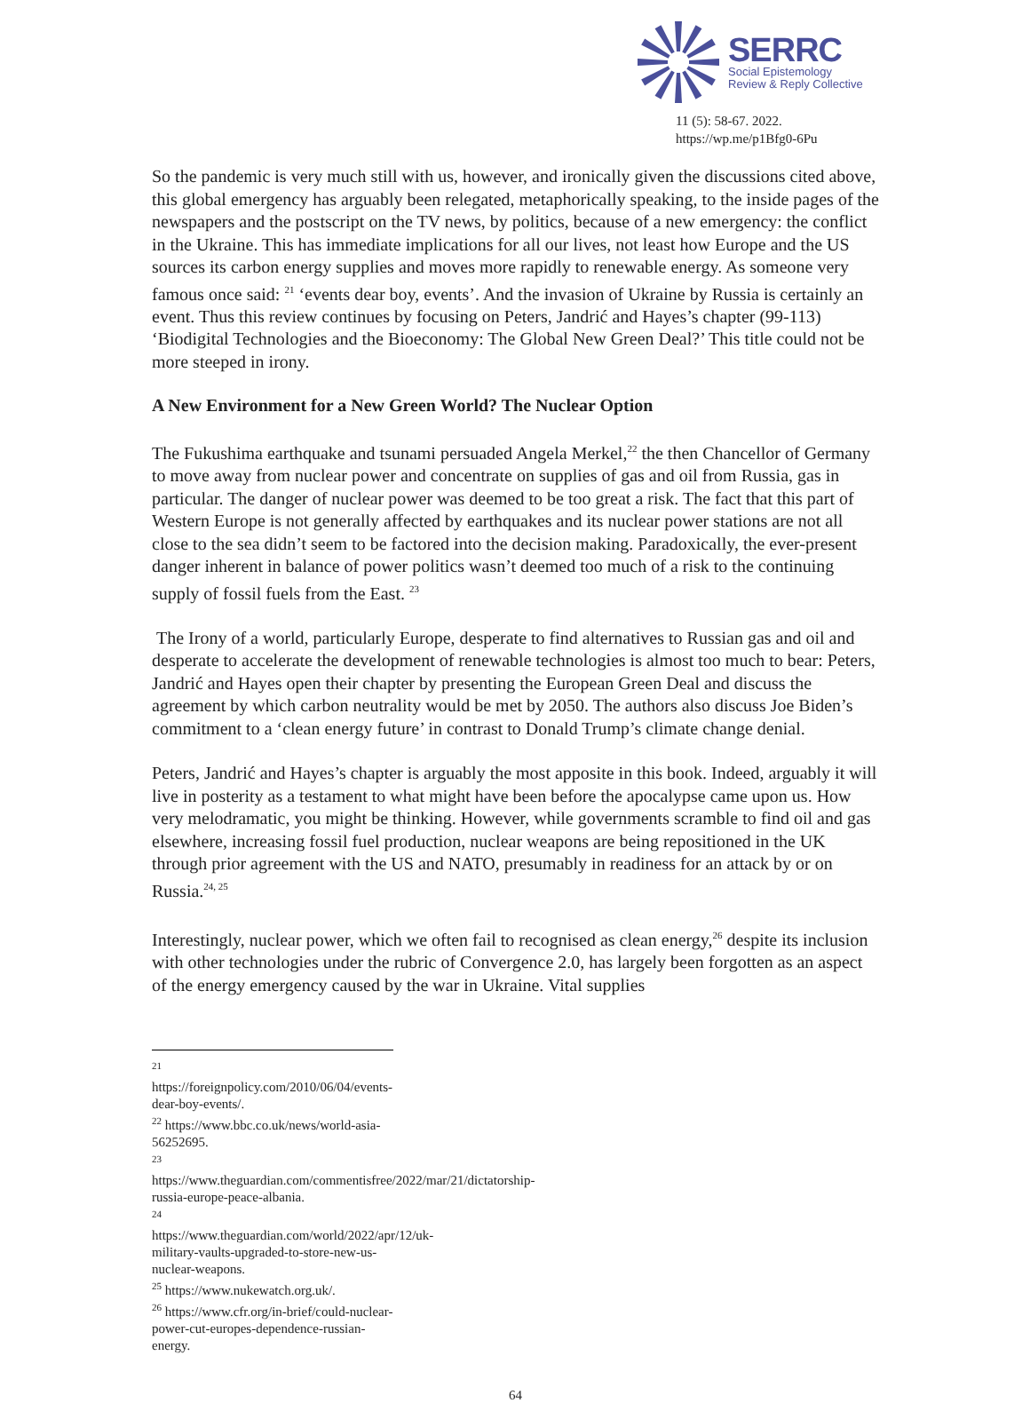SERRC
Social Epistemology
Review & Reply Collective
11 (5): 58-67. 2022.
https://wp.me/p1Bfg0-6Pu
So the pandemic is very much still with us, however, and ironically given the discussions cited above, this global emergency has arguably been relegated, metaphorically speaking, to the inside pages of the newspapers and the postscript on the TV news, by politics, because of a new emergency: the conflict in the Ukraine. This has immediate implications for all our lives, not least how Europe and the US sources its carbon energy supplies and moves more rapidly to renewable energy. As someone very famous once said: <sup>21</sup> ‘events dear boy, events’. And the invasion of Ukraine by Russia is certainly an event. Thus this review continues by focusing on Peters, Jandrić and Hayes’s chapter (99-113) ‘Biodigital Technologies and the Bioeconomy: The Global New Green Deal?’ This title could not be more steeped in irony.
A New Environment for a New Green World? The Nuclear Option
The Fukushima earthquake and tsunami persuaded Angela Merkel,<sup>22</sup> the then Chancellor of Germany to move away from nuclear power and concentrate on supplies of gas and oil from Russia, gas in particular. The danger of nuclear power was deemed to be too great a risk. The fact that this part of Western Europe is not generally affected by earthquakes and its nuclear power stations are not all close to the sea didn’t seem to be factored into the decision making. Paradoxically, the ever-present danger inherent in balance of power politics wasn’t deemed too much of a risk to the continuing supply of fossil fuels from the East. <sup>23</sup>
The Irony of a world, particularly Europe, desperate to find alternatives to Russian gas and oil and desperate to accelerate the development of renewable technologies is almost too much to bear: Peters, Jandrić and Hayes open their chapter by presenting the European Green Deal and discuss the agreement by which carbon neutrality would be met by 2050. The authors also discuss Joe Biden’s commitment to a ‘clean energy future’ in contrast to Donald Trump’s climate change denial.
Peters, Jandrić and Hayes’s chapter is arguably the most apposite in this book. Indeed, arguably it will live in posterity as a testament to what might have been before the apocalypse came upon us. How very melodramatic, you might be thinking. However, while governments scramble to find oil and gas elsewhere, increasing fossil fuel production, nuclear weapons are being repositioned in the UK through prior agreement with the US and NATO, presumably in readiness for an attack by or on Russia.<sup>24, 25</sup>
Interestingly, nuclear power, which we often fail to recognised as clean energy,<sup>26</sup> despite its inclusion with other technologies under the rubric of Convergence 2.0, has largely been forgotten as an aspect of the energy emergency caused by the war in Ukraine. Vital supplies
<sup>21</sup> https://foreignpolicy.com/2010/06/04/events-dear-boy-events/.
<sup>22</sup> https://www.bbc.co.uk/news/world-asia-56252695.
<sup>23</sup> https://www.theguardian.com/commentisfree/2022/mar/21/dictatorship-russia-europe-peace-albania.
<sup>24</sup> https://www.theguardian.com/world/2022/apr/12/uk-military-vaults-upgraded-to-store-new-us-nuclear-weapons.
<sup>25</sup> https://www.nukewatch.org.uk/.
<sup>26</sup> https://www.cfr.org/in-brief/could-nuclear-power-cut-europes-dependence-russian-energy.
64